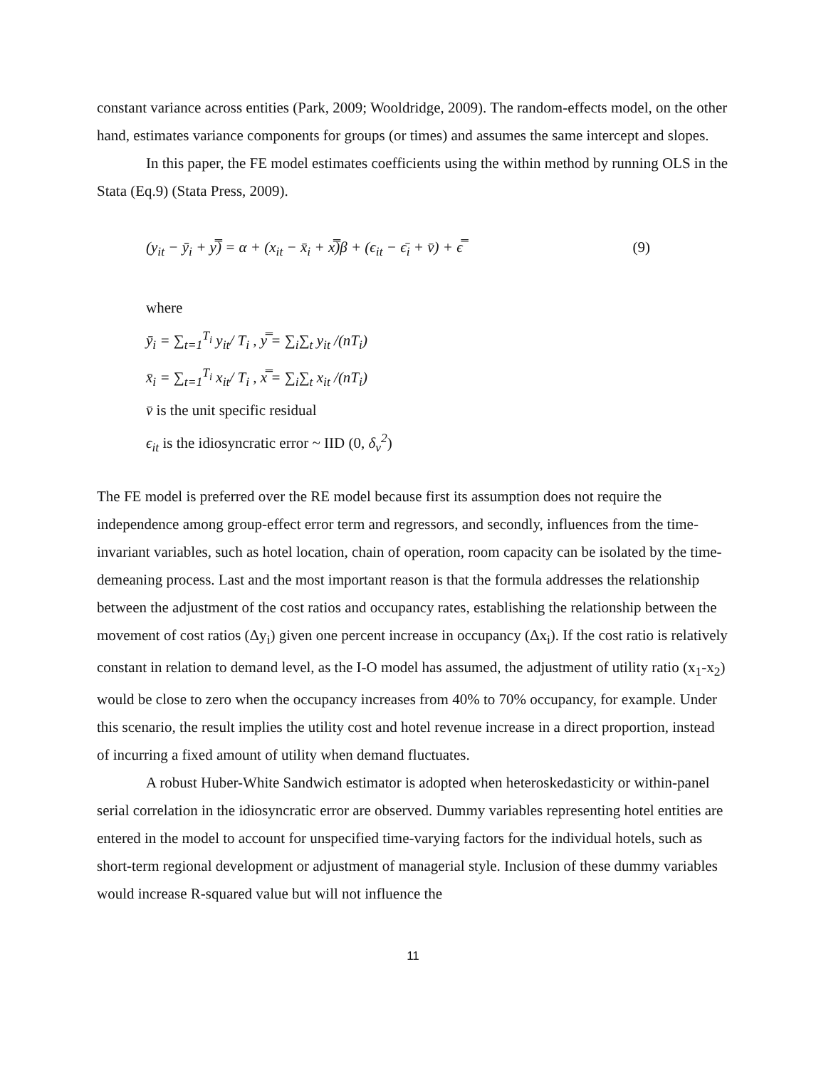constant variance across entities (Park, 2009; Wooldridge, 2009). The random-effects model, on the other hand, estimates variance components for groups (or times) and assumes the same intercept and slopes.
In this paper, the FE model estimates coefficients using the within method by running OLS in the Stata (Eq.9) (Stata Press, 2009).
(y<sub>it</sub> − ȳ<sub>i</sub> + y̿) = α + (x<sub>it</sub> − x̄<sub>i</sub> + x̿)β + (ϵ<sub>it</sub> − ϵ̄<sub>i</sub> + v̄) + ϵ̿ (9)
where
ȳ<sub>i</sub> = ∑<sub>t=1</sub><sup>T<sub>i</sub></sup> y<sub>it</sub>/ T<sub>i</sub> , y̿ = ∑<sub>i</sub>∑<sub>t</sub> y<sub>it</sub> /(nT<sub>i</sub>)
x̄<sub>i</sub> = ∑<sub>t=1</sub><sup>T<sub>i</sub></sup> x<sub>it</sub>/ T<sub>i</sub> , x̿ = ∑<sub>i</sub>∑<sub>t</sub> x<sub>it</sub> /(nT<sub>i</sub>)
v̄ is the unit specific residual
ϵ<sub>it</sub> is the idiosyncratic error ~ IID (0, δ<sub>v</sub><sup>2</sup>)
The FE model is preferred over the RE model because first its assumption does not require the independence among group-effect error term and regressors, and secondly, influences from the time-invariant variables, such as hotel location, chain of operation, room capacity can be isolated by the time-demeaning process. Last and the most important reason is that the formula addresses the relationship between the adjustment of the cost ratios and occupancy rates, establishing the relationship between the movement of cost ratios (Δy<sub>i</sub>) given one percent increase in occupancy (Δx<sub>i</sub>). If the cost ratio is relatively constant in relation to demand level, as the I-O model has assumed, the adjustment of utility ratio (x<sub>1</sub>-x<sub>2</sub>) would be close to zero when the occupancy increases from 40% to 70% occupancy, for example. Under this scenario, the result implies the utility cost and hotel revenue increase in a direct proportion, instead of incurring a fixed amount of utility when demand fluctuates.
A robust Huber-White Sandwich estimator is adopted when heteroskedasticity or within-panel serial correlation in the idiosyncratic error are observed. Dummy variables representing hotel entities are entered in the model to account for unspecified time-varying factors for the individual hotels, such as short-term regional development or adjustment of managerial style. Inclusion of these dummy variables would increase R-squared value but will not influence the
11